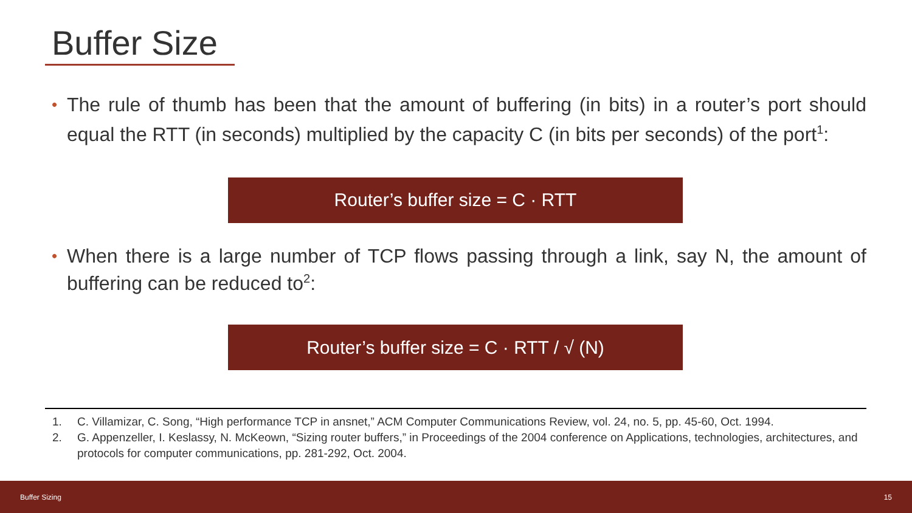Buffer Size
•
The rule of thumb has been that the amount of buffering (in bits) in a router’s port should equal the RTT (in seconds) multiplied by the capacity C (in bits per seconds) of the port<sup>1</sup>:
Router’s buffer size = C · RTT
•
When there is a large number of TCP flows passing through a link, say N, the amount of buffering can be reduced to<sup>2</sup>:
Router’s buffer size = C · RTT / √ (N)
1. C. Villamizar, C. Song, “High performance TCP in ansnet,” ACM Computer Communications Review, vol. 24, no. 5, pp. 45-60, Oct. 1994.
2. G. Appenzeller, I. Keslassy, N. McKeown, “Sizing router buffers,” in Proceedings of the 2004 conference on Applications, technologies, architectures, and protocols for computer communications, pp. 281-292, Oct. 2004.
Buffer Sizing 15